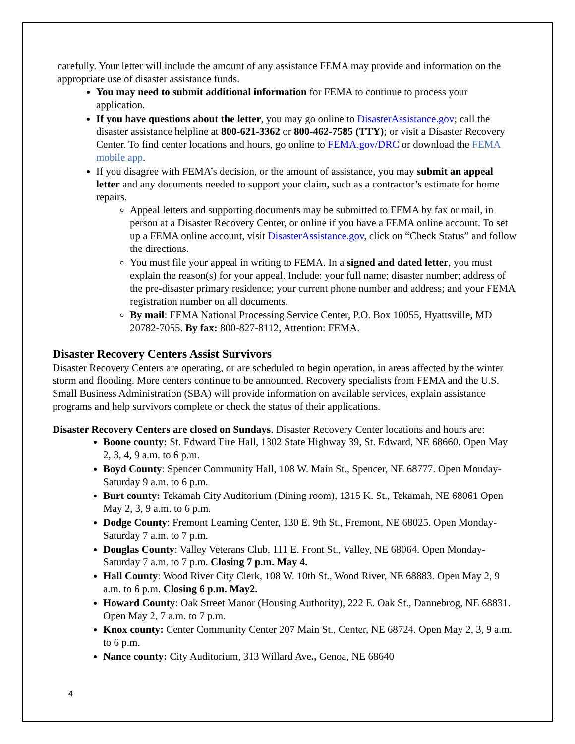carefully. Your letter will include the amount of any assistance FEMA may provide and information on the appropriate use of disaster assistance funds.
You may need to submit additional information for FEMA to continue to process your application.
If you have questions about the letter, you may go online to DisasterAssistance.gov; call the disaster assistance helpline at 800-621-3362 or 800-462-7585 (TTY); or visit a Disaster Recovery Center. To find center locations and hours, go online to FEMA.gov/DRC or download the FEMA mobile app.
If you disagree with FEMA’s decision, or the amount of assistance, you may submit an appeal letter and any documents needed to support your claim, such as a contractor’s estimate for home repairs.
Appeal letters and supporting documents may be submitted to FEMA by fax or mail, in person at a Disaster Recovery Center, or online if you have a FEMA online account. To set up a FEMA online account, visit DisasterAssistance.gov, click on “Check Status” and follow the directions.
You must file your appeal in writing to FEMA. In a signed and dated letter, you must explain the reason(s) for your appeal. Include: your full name; disaster number; address of the pre-disaster primary residence; your current phone number and address; and your FEMA registration number on all documents.
By mail: FEMA National Processing Service Center, P.O. Box 10055, Hyattsville, MD 20782-7055. By fax: 800-827-8112, Attention: FEMA.
Disaster Recovery Centers Assist Survivors
Disaster Recovery Centers are operating, or are scheduled to begin operation, in areas affected by the winter storm and flooding. More centers continue to be announced. Recovery specialists from FEMA and the U.S. Small Business Administration (SBA) will provide information on available services, explain assistance programs and help survivors complete or check the status of their applications.
Disaster Recovery Centers are closed on Sundays. Disaster Recovery Center locations and hours are:
Boone county: St. Edward Fire Hall, 1302 State Highway 39, St. Edward, NE 68660. Open May 2, 3, 4, 9 a.m. to 6 p.m.
Boyd County: Spencer Community Hall, 108 W. Main St., Spencer, NE 68777. Open Monday-Saturday 9 a.m. to 6 p.m.
Burt county: Tekamah City Auditorium (Dining room), 1315 K. St., Tekamah, NE 68061 Open May 2, 3, 9 a.m. to 6 p.m.
Dodge County: Fremont Learning Center, 130 E. 9th St., Fremont, NE 68025. Open Monday-Saturday 7 a.m. to 7 p.m.
Douglas County: Valley Veterans Club, 111 E. Front St., Valley, NE 68064. Open Monday-Saturday 7 a.m. to 7 p.m. Closing 7 p.m. May 4.
Hall County: Wood River City Clerk, 108 W. 10th St., Wood River, NE 68883. Open May 2, 9 a.m. to 6 p.m. Closing 6 p.m. May2.
Howard County: Oak Street Manor (Housing Authority), 222 E. Oak St., Dannebrog, NE 68831. Open May 2, 7 a.m. to 7 p.m.
Knox county: Center Community Center 207 Main St., Center, NE 68724. Open May 2, 3, 9 a.m. to 6 p.m.
Nance county: City Auditorium, 313 Willard Ave., Genoa, NE 68640
4